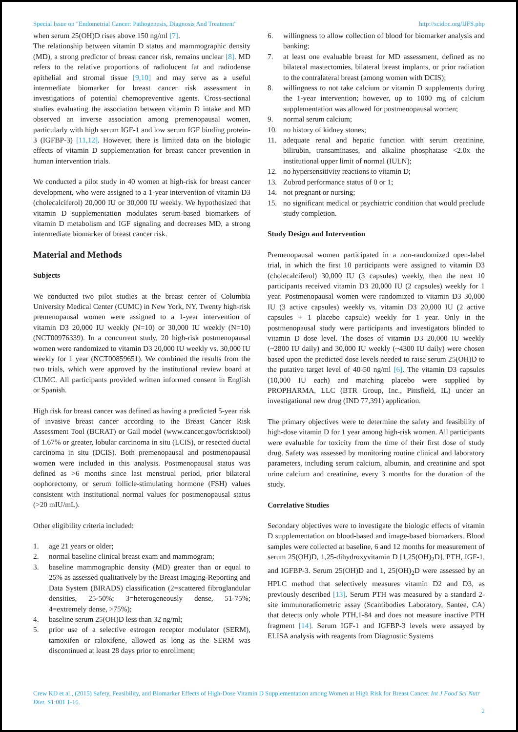Special Issue on "Endometrial Cancer: Pathogenesis, Diagnosis And Treatment" http://scidoc.org/IJFS.php
when serum 25(OH)D rises above 150 ng/ml [7].
The relationship between vitamin D status and mammographic density (MD), a strong predictor of breast cancer risk, remains unclear [8]. MD refers to the relative proportions of radiolucent fat and radiodense epithelial and stromal tissue [9,10] and may serve as a useful intermediate biomarker for breast cancer risk assessment in investigations of potential chemopreventive agents. Cross-sectional studies evaluating the association between vitamin D intake and MD observed an inverse association among premenopausal women, particularly with high serum IGF-1 and low serum IGF binding protein-3 (IGFBP-3) [11,12]. However, there is limited data on the biologic effects of vitamin D supplementation for breast cancer prevention in human intervention trials.
We conducted a pilot study in 40 women at high-risk for breast cancer development, who were assigned to a 1-year intervention of vitamin D3 (cholecalciferol) 20,000 IU or 30,000 IU weekly. We hypothesized that vitamin D supplementation modulates serum-based biomarkers of vitamin D metabolism and IGF signaling and decreases MD, a strong intermediate biomarker of breast cancer risk.
Material and Methods
Subjects
We conducted two pilot studies at the breast center of Columbia University Medical Center (CUMC) in New York, NY. Twenty high-risk premenopausal women were assigned to a 1-year intervention of vitamin D3 20,000 IU weekly (N=10) or 30,000 IU weekly (N=10) (NCT00976339). In a concurrent study, 20 high-risk postmenopausal women were randomized to vitamin D3 20,000 IU weekly vs. 30,000 IU weekly for 1 year (NCT00859651). We combined the results from the two trials, which were approved by the institutional review board at CUMC. All participants provided written informed consent in English or Spanish.
High risk for breast cancer was defined as having a predicted 5-year risk of invasive breast cancer according to the Breast Cancer Risk Assessment Tool (BCRAT) or Gail model (www.cancer.gov/bcrisktool) of 1.67% or greater, lobular carcinoma in situ (LCIS), or resected ductal carcinoma in situ (DCIS). Both premenopausal and postmenopausal women were included in this analysis. Postmenopausal status was defined as >6 months since last menstrual period, prior bilateral oophorectomy, or serum follicle-stimulating hormone (FSH) values consistent with institutional normal values for postmenopausal status (>20 mIU/mL).
Other eligibility criteria included:
1. age 21 years or older;
2. normal baseline clinical breast exam and mammogram;
3. baseline mammographic density (MD) greater than or equal to 25% as assessed qualitatively by the Breast Imaging-Reporting and Data System (BIRADS) classification (2=scattered fibroglandular densities, 25-50%; 3=heterogeneously dense, 51-75%; 4=extremely dense, >75%);
4. baseline serum 25(OH)D less than 32 ng/ml;
5. prior use of a selective estrogen receptor modulator (SERM), tamoxifen or raloxifene, allowed as long as the SERM was discontinued at least 28 days prior to enrollment;
6. willingness to allow collection of blood for biomarker analysis and banking;
7. at least one evaluable breast for MD assessment, defined as no bilateral mastectomies, bilateral breast implants, or prior radiation to the contralateral breast (among women with DCIS);
8. willingness to not take calcium or vitamin D supplements during the 1-year intervention; however, up to 1000 mg of calcium supplementation was allowed for postmenopausal women;
9. normal serum calcium;
10. no history of kidney stones;
11. adequate renal and hepatic function with serum creatinine, bilirubin, transaminases, and alkaline phosphatase <2.0x the institutional upper limit of normal (IULN);
12. no hypersensitivity reactions to vitamin D;
13. Zubrod performance status of 0 or 1;
14. not pregnant or nursing;
15. no significant medical or psychiatric condition that would preclude study completion.
Study Design and Intervention
Premenopausal women participated in a non-randomized open-label trial, in which the first 10 participants were assigned to vitamin D3 (cholecalciferol) 30,000 IU (3 capsules) weekly, then the next 10 participants received vitamin D3 20,000 IU (2 capsules) weekly for 1 year. Postmenopausal women were randomized to vitamin D3 30,000 IU (3 active capsules) weekly vs. vitamin D3 20,000 IU (2 active capsules + 1 placebo capsule) weekly for 1 year. Only in the postmenopausal study were participants and investigators blinded to vitamin D dose level. The doses of vitamin D3 20,000 IU weekly (~2800 IU daily) and 30,000 IU weekly (~4300 IU daily) were chosen based upon the predicted dose levels needed to raise serum 25(OH)D to the putative target level of 40-50 ng/ml [6]. The vitamin D3 capsules (10,000 IU each) and matching placebo were supplied by PROPHARMA, LLC (BTR Group, Inc., Pittsfield, IL) under an investigational new drug (IND 77,391) application.
The primary objectives were to determine the safety and feasibility of high-dose vitamin D for 1 year among high-risk women. All participants were evaluable for toxicity from the time of their first dose of study drug. Safety was assessed by monitoring routine clinical and laboratory parameters, including serum calcium, albumin, and creatinine and spot urine calcium and creatinine, every 3 months for the duration of the study.
Correlative Studies
Secondary objectives were to investigate the biologic effects of vitamin D supplementation on blood-based and image-based biomarkers. Blood samples were collected at baseline, 6 and 12 months for measurement of serum 25(OH)D, 1,25-dihydroxyvitamin D [1,25(OH)<sub>2</sub>D], PTH, IGF-1, and IGFBP-3. Serum 25(OH)D and 1, 25(OH)<sub>2</sub>D were assessed by an HPLC method that selectively measures vitamin D2 and D3, as previously described [13]. Serum PTH was measured by a standard 2-site immunoradiometric assay (Scantibodies Laboratory, Santee, CA) that detects only whole PTH,1-84 and does not measure inactive PTH fragment [14]. Serum IGF-1 and IGFBP-3 levels were assayed by ELISA analysis with reagents from Diagnostic Systems
Crew KD et al., (2015) Safety, Feasibility, and Biomarker Effects of High-Dose Vitamin D Supplementation among Women at High Risk for Breast Cancer. Int J Food Sci Nutr Diet. S1:001 1-16.
2